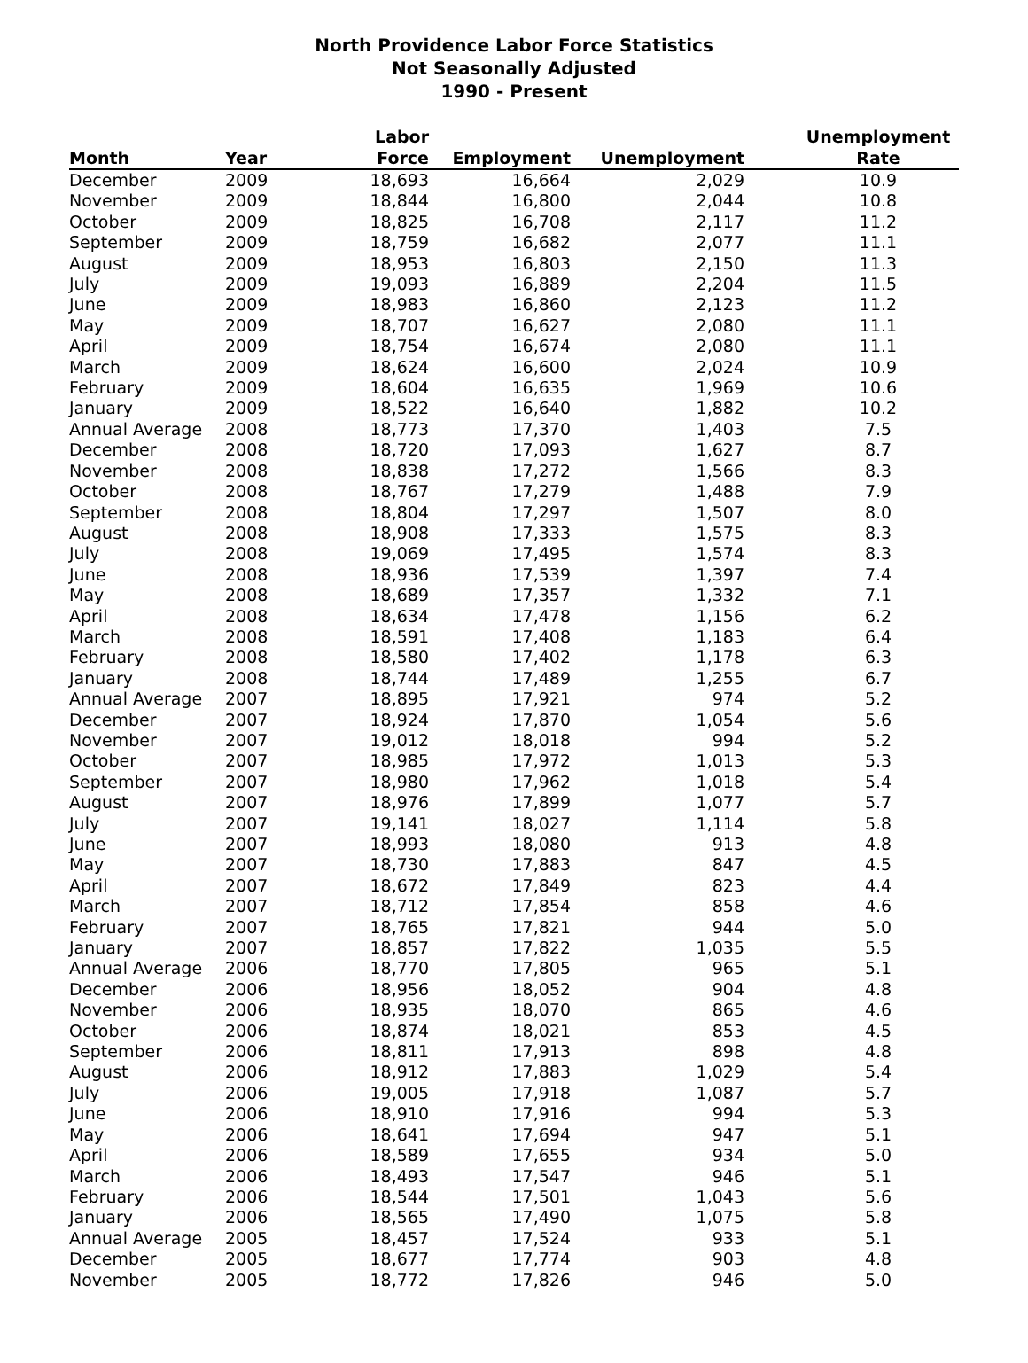North Providence Labor Force Statistics
Not Seasonally Adjusted
1990 - Present
| | | Labor | | | Unemployment |
| --- | --- | --- | --- | --- | --- |
| Month | Year | Force | Employment | Unemployment | Rate |
| December | 2009 | 18,693 | 16,664 | 2,029 | 10.9 |
| November | 2009 | 18,844 | 16,800 | 2,044 | 10.8 |
| October | 2009 | 18,825 | 16,708 | 2,117 | 11.2 |
| September | 2009 | 18,759 | 16,682 | 2,077 | 11.1 |
| August | 2009 | 18,953 | 16,803 | 2,150 | 11.3 |
| July | 2009 | 19,093 | 16,889 | 2,204 | 11.5 |
| June | 2009 | 18,983 | 16,860 | 2,123 | 11.2 |
| May | 2009 | 18,707 | 16,627 | 2,080 | 11.1 |
| April | 2009 | 18,754 | 16,674 | 2,080 | 11.1 |
| March | 2009 | 18,624 | 16,600 | 2,024 | 10.9 |
| February | 2009 | 18,604 | 16,635 | 1,969 | 10.6 |
| January | 2009 | 18,522 | 16,640 | 1,882 | 10.2 |
| Annual Average | 2008 | 18,773 | 17,370 | 1,403 | 7.5 |
| December | 2008 | 18,720 | 17,093 | 1,627 | 8.7 |
| November | 2008 | 18,838 | 17,272 | 1,566 | 8.3 |
| October | 2008 | 18,767 | 17,279 | 1,488 | 7.9 |
| September | 2008 | 18,804 | 17,297 | 1,507 | 8.0 |
| August | 2008 | 18,908 | 17,333 | 1,575 | 8.3 |
| July | 2008 | 19,069 | 17,495 | 1,574 | 8.3 |
| June | 2008 | 18,936 | 17,539 | 1,397 | 7.4 |
| May | 2008 | 18,689 | 17,357 | 1,332 | 7.1 |
| April | 2008 | 18,634 | 17,478 | 1,156 | 6.2 |
| March | 2008 | 18,591 | 17,408 | 1,183 | 6.4 |
| February | 2008 | 18,580 | 17,402 | 1,178 | 6.3 |
| January | 2008 | 18,744 | 17,489 | 1,255 | 6.7 |
| Annual Average | 2007 | 18,895 | 17,921 | 974 | 5.2 |
| December | 2007 | 18,924 | 17,870 | 1,054 | 5.6 |
| November | 2007 | 19,012 | 18,018 | 994 | 5.2 |
| October | 2007 | 18,985 | 17,972 | 1,013 | 5.3 |
| September | 2007 | 18,980 | 17,962 | 1,018 | 5.4 |
| August | 2007 | 18,976 | 17,899 | 1,077 | 5.7 |
| July | 2007 | 19,141 | 18,027 | 1,114 | 5.8 |
| June | 2007 | 18,993 | 18,080 | 913 | 4.8 |
| May | 2007 | 18,730 | 17,883 | 847 | 4.5 |
| April | 2007 | 18,672 | 17,849 | 823 | 4.4 |
| March | 2007 | 18,712 | 17,854 | 858 | 4.6 |
| February | 2007 | 18,765 | 17,821 | 944 | 5.0 |
| January | 2007 | 18,857 | 17,822 | 1,035 | 5.5 |
| Annual Average | 2006 | 18,770 | 17,805 | 965 | 5.1 |
| December | 2006 | 18,956 | 18,052 | 904 | 4.8 |
| November | 2006 | 18,935 | 18,070 | 865 | 4.6 |
| October | 2006 | 18,874 | 18,021 | 853 | 4.5 |
| September | 2006 | 18,811 | 17,913 | 898 | 4.8 |
| August | 2006 | 18,912 | 17,883 | 1,029 | 5.4 |
| July | 2006 | 19,005 | 17,918 | 1,087 | 5.7 |
| June | 2006 | 18,910 | 17,916 | 994 | 5.3 |
| May | 2006 | 18,641 | 17,694 | 947 | 5.1 |
| April | 2006 | 18,589 | 17,655 | 934 | 5.0 |
| March | 2006 | 18,493 | 17,547 | 946 | 5.1 |
| February | 2006 | 18,544 | 17,501 | 1,043 | 5.6 |
| January | 2006 | 18,565 | 17,490 | 1,075 | 5.8 |
| Annual Average | 2005 | 18,457 | 17,524 | 933 | 5.1 |
| December | 2005 | 18,677 | 17,774 | 903 | 4.8 |
| November | 2005 | 18,772 | 17,826 | 946 | 5.0 |